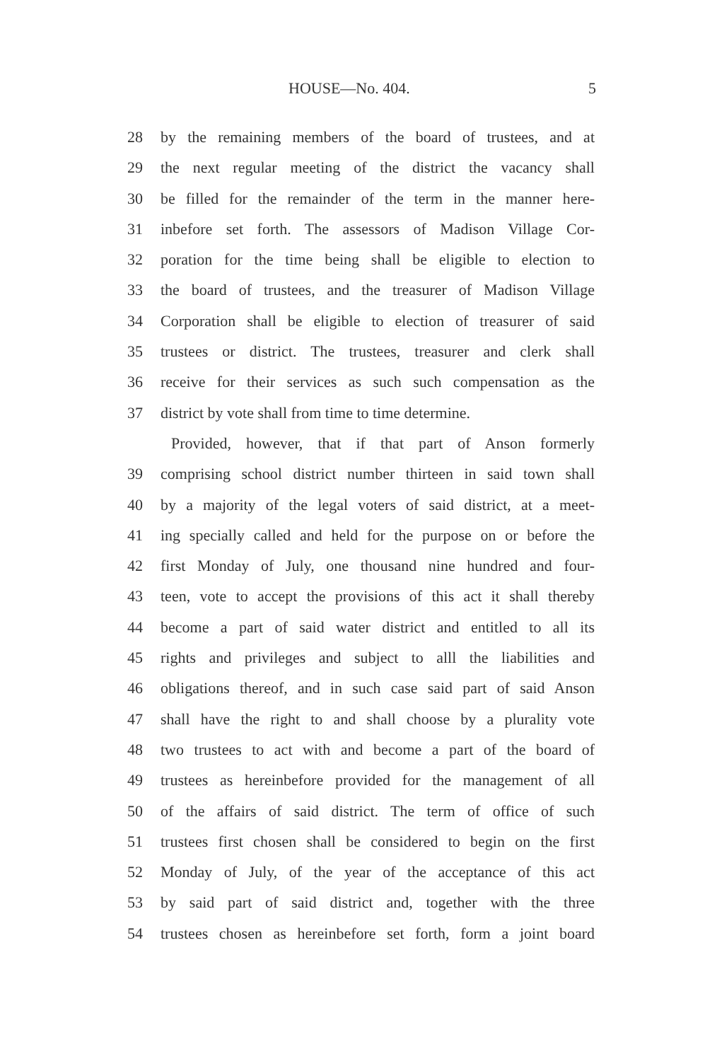HOUSE—No. 404. 5
28 by the remaining members of the board of trustees, and at
29 the next regular meeting of the district the vacancy shall
30 be filled for the remainder of the term in the manner here-
31 inbefore set forth. The assessors of Madison Village Cor-
32 poration for the time being shall be eligible to election to
33 the board of trustees, and the treasurer of Madison Village
34 Corporation shall be eligible to election of treasurer of said
35 trustees or district. The trustees, treasurer and clerk shall
36 receive for their services as such such compensation as the
37 district by vote shall from time to time determine.
Provided, however, that if that part of Anson formerly
39 comprising school district number thirteen in said town shall
40 by a majority of the legal voters of said district, at a meet-
41 ing specially called and held for the purpose on or before the
42 first Monday of July, one thousand nine hundred and four-
43 teen, vote to accept the provisions of this act it shall thereby
44 become a part of said water district and entitled to all its
45 rights and privileges and subject to alll the liabilities and
46 obligations thereof, and in such case said part of said Anson
47 shall have the right to and shall choose by a plurality vote
48 two trustees to act with and become a part of the board of
49 trustees as hereinbefore provided for the management of all
50 of the affairs of said district. The term of office of such
51 trustees first chosen shall be considered to begin on the first
52 Monday of July, of the year of the acceptance of this act
53 by said part of said district and, together with the three
54 trustees chosen as hereinbefore set forth, form a joint board